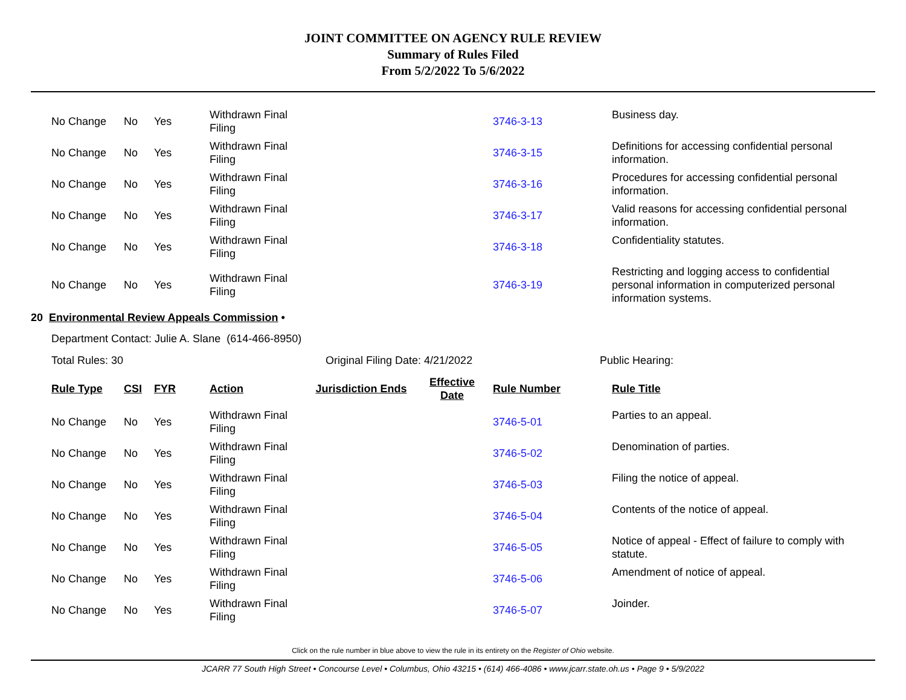JOINT COMMITTEE ON AGENCY RULE REVIEW
Summary of Rules Filed
From 5/2/2022 To 5/6/2022
| No Change | No | Yes | Withdrawn Final Filing | | | 3746-3-13 | Business day. |
| No Change | No | Yes | Withdrawn Final Filing | | | 3746-3-15 | Definitions for accessing confidential personal information. |
| No Change | No | Yes | Withdrawn Final Filing | | | 3746-3-16 | Procedures for accessing confidential personal information. |
| No Change | No | Yes | Withdrawn Final Filing | | | 3746-3-17 | Valid reasons for accessing confidential personal information. |
| No Change | No | Yes | Withdrawn Final Filing | | | 3746-3-18 | Confidentiality statutes. |
| No Change | No | Yes | Withdrawn Final Filing | | | 3746-3-19 | Restricting and logging access to confidential personal information in computerized personal information systems. |
20 Environmental Review Appeals Commission •
Department Contact: Julie A. Slane (614-466-8950)
Total Rules: 30 Original Filing Date: 4/21/2022 Public Hearing:
| Rule Type | CSI | FYR | Action | Jurisdiction Ends | Effective Date | Rule Number | Rule Title |
| --- | --- | --- | --- | --- | --- | --- | --- |
| No Change | No | Yes | Withdrawn Final Filing | | | 3746-5-01 | Parties to an appeal. |
| No Change | No | Yes | Withdrawn Final Filing | | | 3746-5-02 | Denomination of parties. |
| No Change | No | Yes | Withdrawn Final Filing | | | 3746-5-03 | Filing the notice of appeal. |
| No Change | No | Yes | Withdrawn Final Filing | | | 3746-5-04 | Contents of the notice of appeal. |
| No Change | No | Yes | Withdrawn Final Filing | | | 3746-5-05 | Notice of appeal - Effect of failure to comply with statute. |
| No Change | No | Yes | Withdrawn Final Filing | | | 3746-5-06 | Amendment of notice of appeal. |
| No Change | No | Yes | Withdrawn Final Filing | | | 3746-5-07 | Joinder. |
Click on the rule number in blue above to view the rule in its entirety on the Register of Ohio website.
JCARR 77 South High Street • Concourse Level • Columbus, Ohio 43215 • (614) 466-4086 • www.jcarr.state.oh.us • Page 9 • 5/9/2022